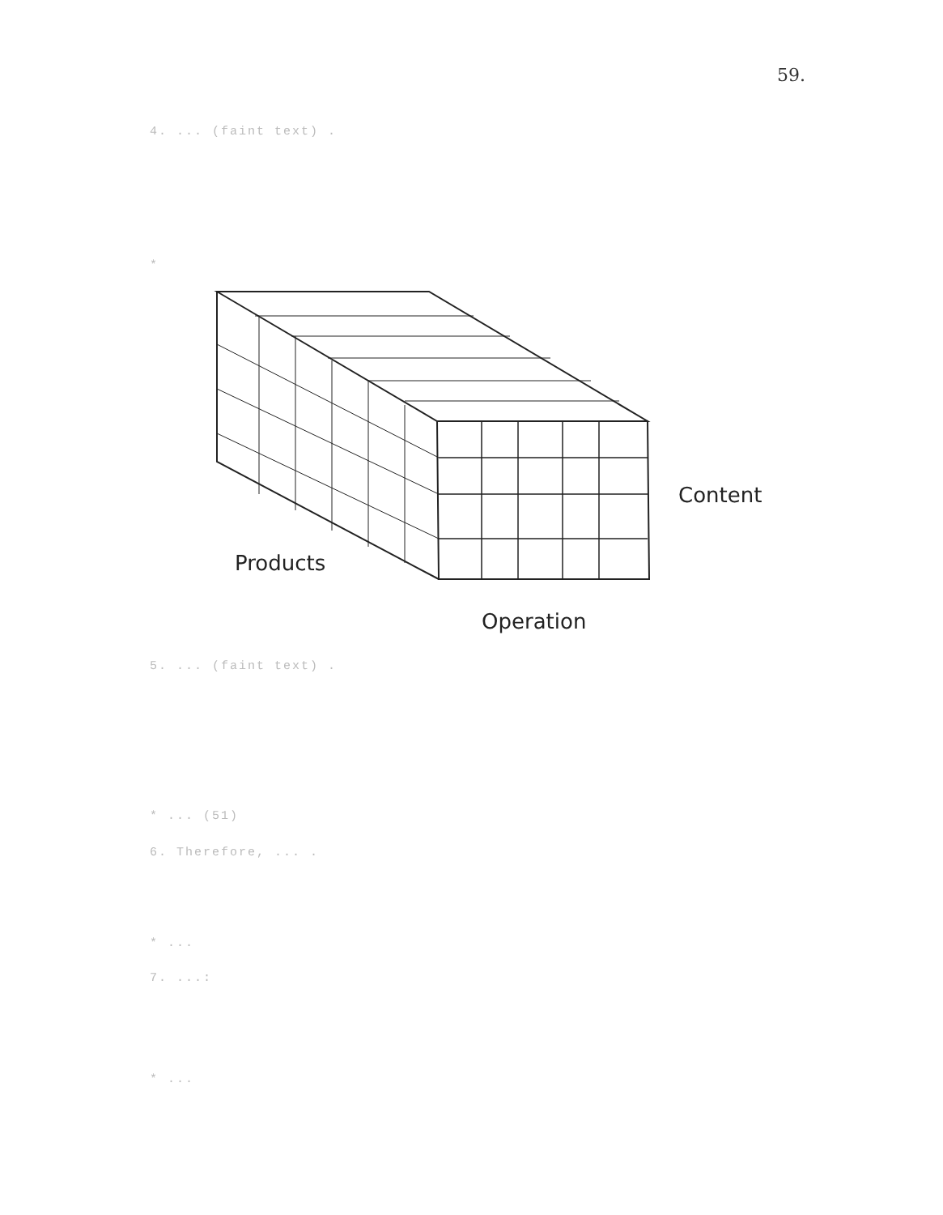59.
4. ... (faint text) .
*
Content
Products
Operation
5. ... (faint text) .
* ... (51)
6. Therefore, ... .
* ...
7. ...:
* ...